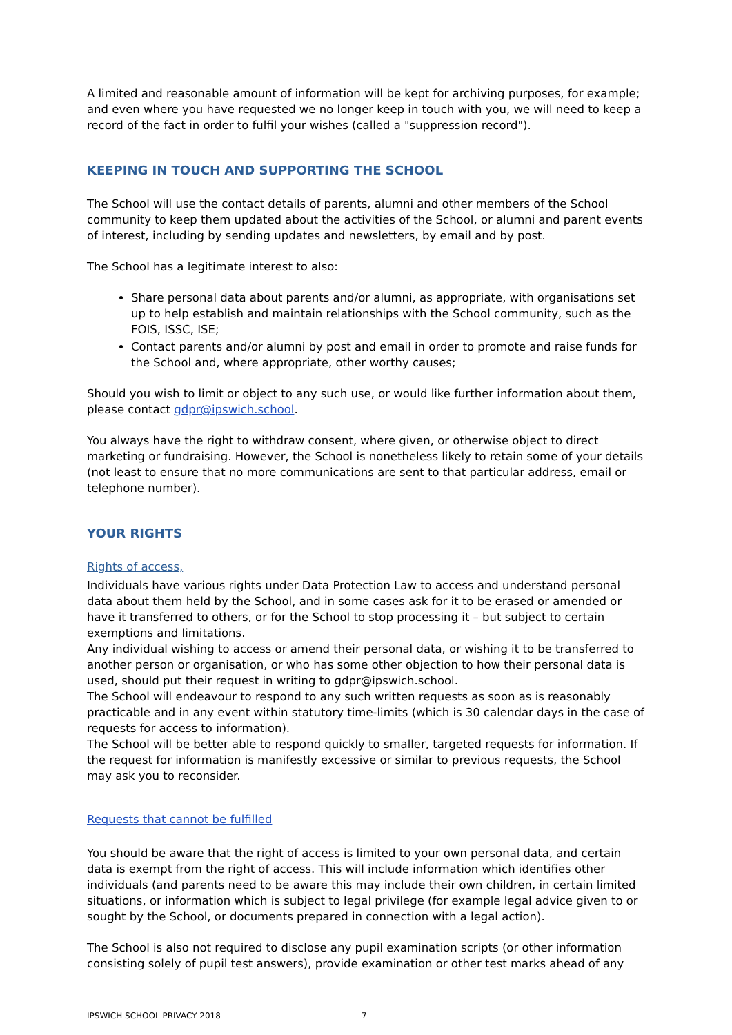A limited and reasonable amount of information will be kept for archiving purposes, for example; and even where you have requested we no longer keep in touch with you, we will need to keep a record of the fact in order to fulfil your wishes (called a "suppression record").
KEEPING IN TOUCH AND SUPPORTING THE SCHOOL
The School will use the contact details of parents, alumni and other members of the School community to keep them updated about the activities of the School, or alumni and parent events of interest, including by sending updates and newsletters, by email and by post.
The School has a legitimate interest to also:
Share personal data about parents and/or alumni, as appropriate, with organisations set up to help establish and maintain relationships with the School community, such as the FOIS, ISSC, ISE;
Contact parents and/or alumni by post and email in order to promote and raise funds for the School and, where appropriate, other worthy causes;
Should you wish to limit or object to any such use, or would like further information about them, please contact gdpr@ipswich.school.
You always have the right to withdraw consent, where given, or otherwise object to direct marketing or fundraising. However, the School is nonetheless likely to retain some of your details (not least to ensure that no more communications are sent to that particular address, email or telephone number).
YOUR RIGHTS
Rights of access,
Individuals have various rights under Data Protection Law to access and understand personal data about them held by the School, and in some cases ask for it to be erased or amended or have it transferred to others, or for the School to stop processing it – but subject to certain exemptions and limitations.
Any individual wishing to access or amend their personal data, or wishing it to be transferred to another person or organisation, or who has some other objection to how their personal data is used, should put their request in writing to gdpr@ipswich.school.
The School will endeavour to respond to any such written requests as soon as is reasonably practicable and in any event within statutory time-limits (which is 30 calendar days in the case of requests for access to information).
The School will be better able to respond quickly to smaller, targeted requests for information. If the request for information is manifestly excessive or similar to previous requests, the School may ask you to reconsider.
Requests that cannot be fulfilled
You should be aware that the right of access is limited to your own personal data, and certain data is exempt from the right of access. This will include information which identifies other individuals (and parents need to be aware this may include their own children, in certain limited situations, or information which is subject to legal privilege (for example legal advice given to or sought by the School, or documents prepared in connection with a legal action).
The School is also not required to disclose any pupil examination scripts (or other information consisting solely of pupil test answers), provide examination or other test marks ahead of any
IPSWICH SCHOOL PRIVACY 2018 7